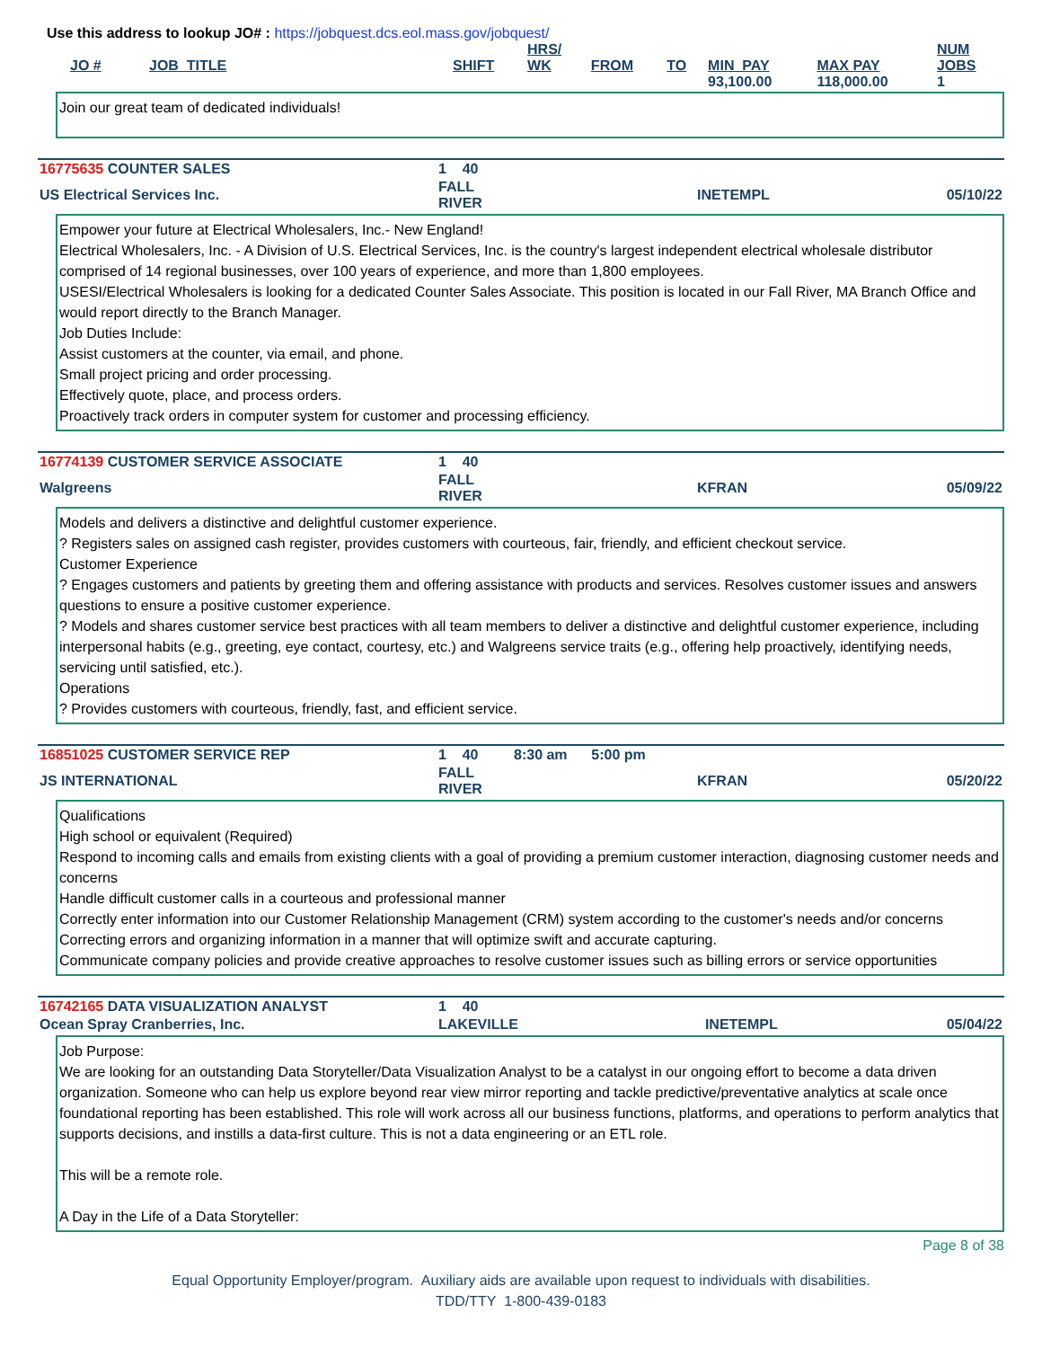Use this address to lookup JO# : https://jobquest.dcs.eol.mass.gov/jobquest/
| JO # | JOB_TITLE | SHIFT | HRS/ WK | FROM | TO | MIN_PAY | MAX PAY | NUM JOBS |
| --- | --- | --- | --- | --- | --- | --- | --- | --- |
| | | | | | | 93,100.00 | 118,000.00 | 1 |
Join our great team of dedicated individuals!
| 16775635 COUNTER SALES | 1 40 | | | |
| US Electrical Services Inc. | FALL RIVER | | INETEMPL | 05/10/22 |
Empower your future at Electrical Wholesalers, Inc.- New England!
Electrical Wholesalers, Inc. - A Division of U.S. Electrical Services, Inc. is the country's largest independent electrical wholesale distributor comprised of 14 regional businesses, over 100 years of experience, and more than 1,800 employees.
USESI/Electrical Wholesalers is looking for a dedicated Counter Sales Associate. This position is located in our Fall River, MA Branch Office and would report directly to the Branch Manager.
Job Duties Include:
Assist customers at the counter, via email, and phone.
Small project pricing and order processing.
Effectively quote, place, and process orders.
Proactively track orders in computer system for customer and processing efficiency.
| 16774139 CUSTOMER SERVICE ASSOCIATE | 1 40 | | | |
| Walgreens | FALL RIVER | | KFRAN | 05/09/22 |
Models and delivers a distinctive and delightful customer experience.
? Registers sales on assigned cash register, provides customers with courteous, fair, friendly, and efficient checkout service.
Customer Experience
? Engages customers and patients by greeting them and offering assistance with products and services. Resolves customer issues and answers questions to ensure a positive customer experience.
? Models and shares customer service best practices with all team members to deliver a distinctive and delightful customer experience, including interpersonal habits (e.g., greeting, eye contact, courtesy, etc.) and Walgreens service traits (e.g., offering help proactively, identifying needs, servicing until satisfied, etc.).
Operations
? Provides customers with courteous, friendly, fast, and efficient service.
| 16851025 CUSTOMER SERVICE REP | 1 40 | 8:30 am 5:00 pm | | |
| JS INTERNATIONAL | FALL RIVER | | KFRAN | 05/20/22 |
Qualifications
High school or equivalent (Required)
Respond to incoming calls and emails from existing clients with a goal of providing a premium customer interaction, diagnosing customer needs and concerns
Handle difficult customer calls in a courteous and professional manner
Correctly enter information into our Customer Relationship Management (CRM) system according to the customer's needs and/or concerns
Correcting errors and organizing information in a manner that will optimize swift and accurate capturing.
Communicate company policies and provide creative approaches to resolve customer issues such as billing errors or service opportunities
| 16742165 DATA VISUALIZATION ANALYST | 1 40 | | | |
| Ocean Spray Cranberries, Inc. | LAKEVILLE | | INETEMPL | 05/04/22 |
Job Purpose:
We are looking for an outstanding Data Storyteller/Data Visualization Analyst to be a catalyst in our ongoing effort to become a data driven organization. Someone who can help us explore beyond rear view mirror reporting and tackle predictive/preventative analytics at scale once foundational reporting has been established. This role will work across all our business functions, platforms, and operations to perform analytics that supports decisions, and instills a data-first culture. This is not a data engineering or an ETL role.
This will be a remote role.
A Day in the Life of a Data Storyteller:
Page 8 of 38
Equal Opportunity Employer/program. Auxiliary aids are available upon request to individuals with disabilities.
TDD/TTY 1-800-439-0183